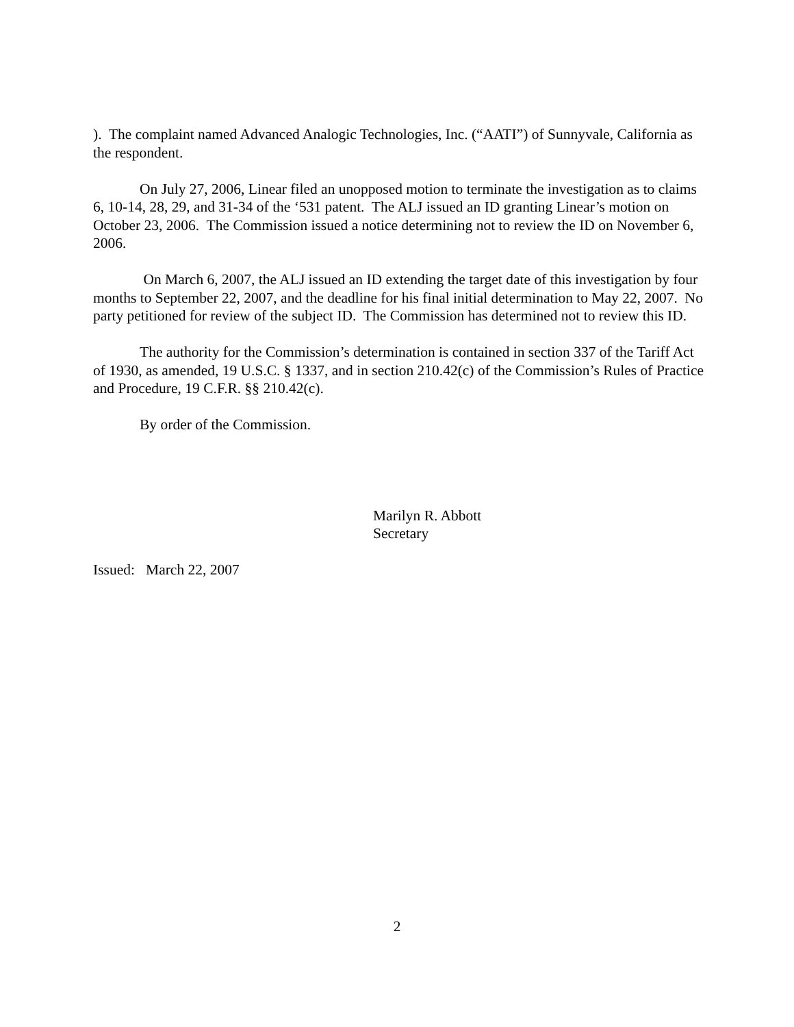). The complaint named Advanced Analogic Technologies, Inc. (“AATI”) of Sunnyvale, California as the respondent.
On July 27, 2006, Linear filed an unopposed motion to terminate the investigation as to claims 6, 10-14, 28, 29, and 31-34 of the ‘531 patent. The ALJ issued an ID granting Linear’s motion on October 23, 2006. The Commission issued a notice determining not to review the ID on November 6, 2006.
On March 6, 2007, the ALJ issued an ID extending the target date of this investigation by four months to September 22, 2007, and the deadline for his final initial determination to May 22, 2007. No party petitioned for review of the subject ID. The Commission has determined not to review this ID.
The authority for the Commission’s determination is contained in section 337 of the Tariff Act of 1930, as amended, 19 U.S.C. § 1337, and in section 210.42(c) of the Commission’s Rules of Practice and Procedure, 19 C.F.R. §§ 210.42(c).
By order of the Commission.
Marilyn R. Abbott
Secretary
Issued: March 22, 2007
2